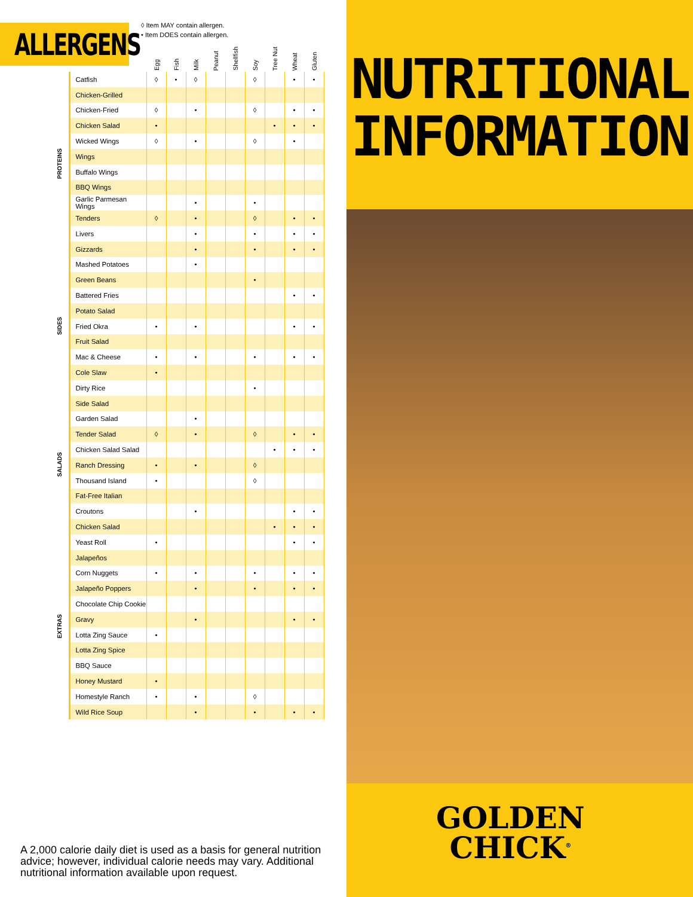ALLERGENS
◊ Item MAY contain allergen.
• Item DOES contain allergen.
| | | Egg | Fish | Milk | Peanut | Shellfish | Soy | Tree Nut | Wheat | Gluten |
| --- | --- | --- | --- | --- | --- | --- | --- | --- | --- | --- |
| PROTEINS | Catfish | ◊ | • | ◊ | | | ◊ | | • | • |
| | Chicken-Grilled | | | | | | | | | |
| | Chicken-Fried | ◊ | | • | | | ◊ | | • | • |
| | Chicken Salad | • | | | | | | • | • | • |
| | Wicked Wings | ◊ | | • | | | ◊ | | • | |
| | Wings | | | | | | | | | |
| | Buffalo Wings | | | | | | | | | |
| | BBQ Wings | | | | | | | | | |
| | Garlic Parmesan Wings | | | • | | | • | | | |
| | Tenders | ◊ | | • | | | ◊ | | • | • |
| | Livers | | | • | | | • | | • | • |
| | Gizzards | | | • | | | • | | • | • |
| SIDES | Mashed Potatoes | | | • | | | | | | |
| | Green Beans | | | | | | • | | | |
| | Battered Fries | | | | | | | | • | • |
| | Potato Salad | | | | | | | | | |
| | Fried Okra | • | | • | | | | | • | • |
| | Fruit Salad | | | | | | | | | |
| | Mac & Cheese | • | | • | | | • | | • | • |
| | Cole Slaw | • | | | | | | | | |
| | Dirty Rice | | | | | | • | | | |
| SALADS | Side Salad | | | | | | | | | |
| | Garden Salad | | | • | | | | | | |
| | Tender Salad | ◊ | | • | | | ◊ | | • | • |
| | Chicken Salad Salad | | | | | | | • | • | • |
| | Ranch Dressing | • | | • | | | ◊ | | | |
| | Thousand Island | • | | | | | ◊ | | | |
| | Fat-Free Italian | | | | | | | | | |
| | Croutons | | | • | | | | | • | • |
| | Chicken Salad | | | | | | | • | • | • |
| EXTRAS | Yeast Roll | • | | | | | | | • | • |
| | Jalapeños | | | | | | | | | |
| | Corn Nuggets | • | | • | | | • | | • | • |
| | Jalapeño Poppers | | | • | | | • | | • | • |
| | Chocolate Chip Cookie | | | | | | | | | |
| | Gravy | | | • | | | | | • | • |
| | Lotta Zing Sauce | • | | | | | | | | |
| | Lotta Zing Spice | | | | | | | | | |
| | BBQ Sauce | | | | | | | | | |
| | Honey Mustard | • | | | | | | | | |
| | Homestyle Ranch | • | | • | | | ◊ | | | |
| | Wild Rice Soup | | | • | | | • | | • | • |
A 2,000 calorie daily diet is used as a basis for general nutrition advice; however, individual calorie needs may vary. Additional nutritional information available upon request.
NUTRITIONAL
INFORMATION
GOLDEN
CHICK<sup>®</sup>